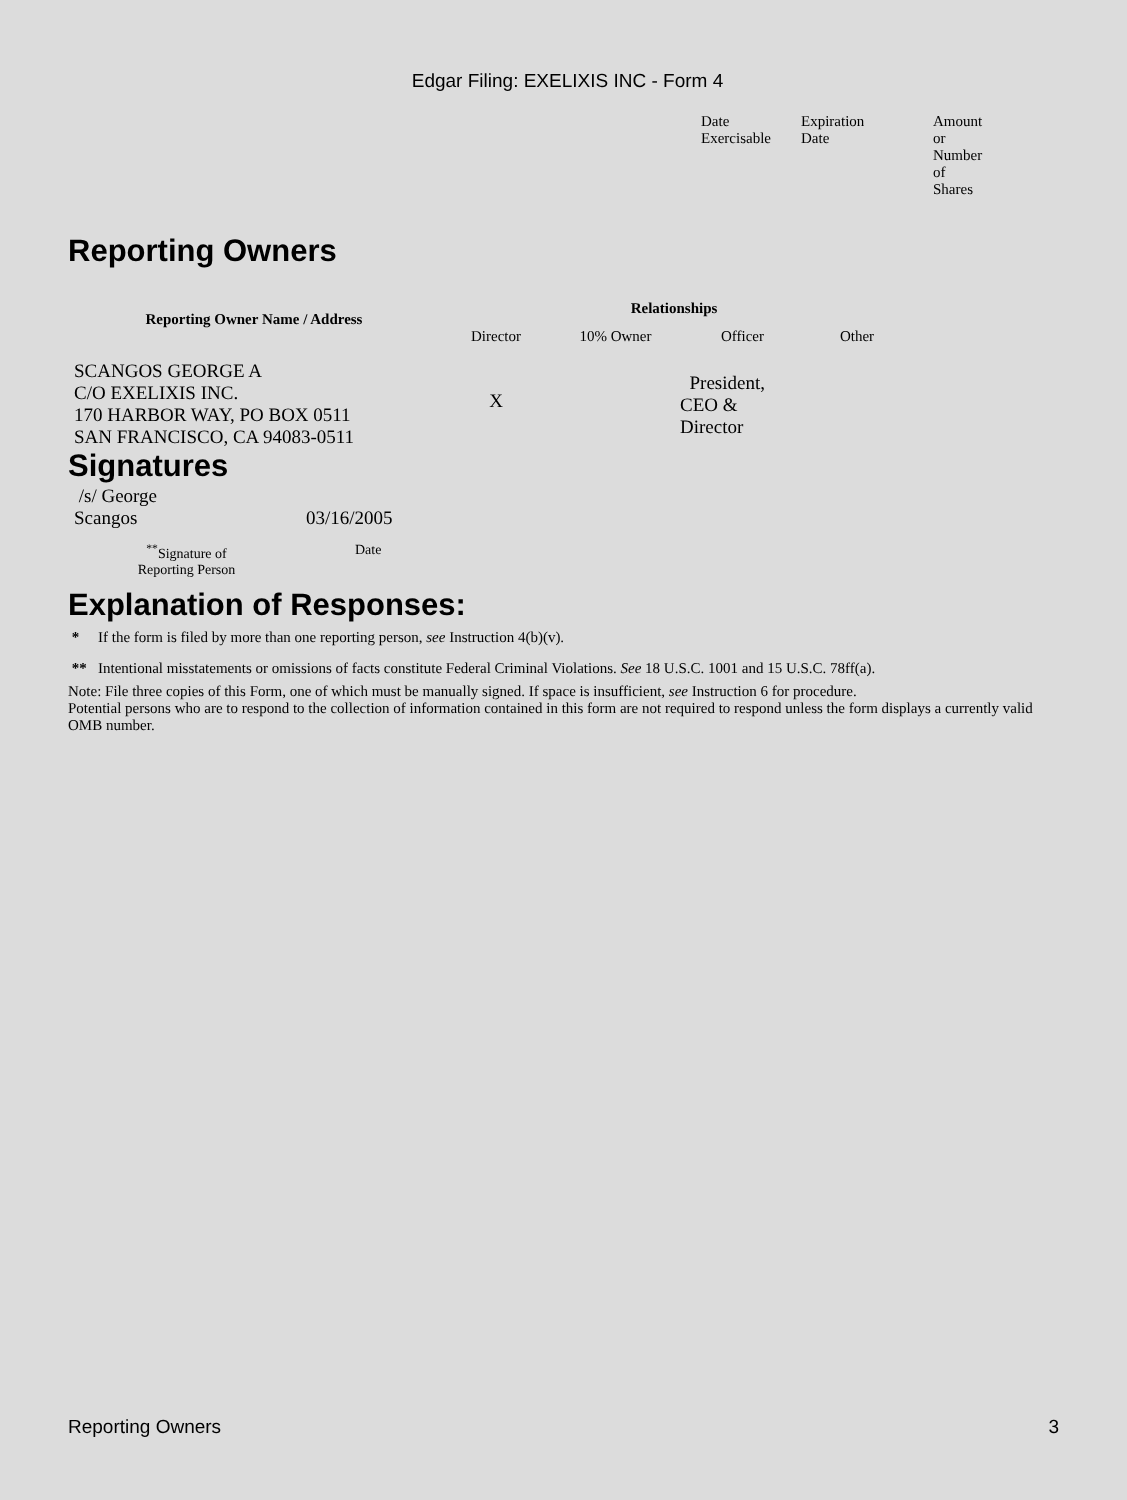Edgar Filing: EXELIXIS INC - Form 4
| Date Exercisable | Expiration Date | Amount or Number of Shares |
Reporting Owners
| Reporting Owner Name / Address | Relationships | | | |
| --- | --- | --- | --- | --- |
| | Director | 10% Owner | Officer | Other |
| SCANGOS GEORGE A C/O EXELIXIS INC. 170 HARBOR WAY, PO BOX 0511 SAN FRANCISCO, CA 94083-0511 | X | | President, CEO & Director | |
Signatures
| /s/ George Scangos | 03/16/2005 |
| <sup>**</sup> Signature of Reporting Person | Date |
Explanation of Responses:
* If the form is filed by more than one reporting person, see Instruction 4(b)(v).
** Intentional misstatements or omissions of facts constitute Federal Criminal Violations. See 18 U.S.C. 1001 and 15 U.S.C. 78ff(a).
Note: File three copies of this Form, one of which must be manually signed. If space is insufficient, see Instruction 6 for procedure.
Potential persons who are to respond to the collection of information contained in this form are not required to respond unless the form displays a currently valid OMB number.
Reporting Owners 3